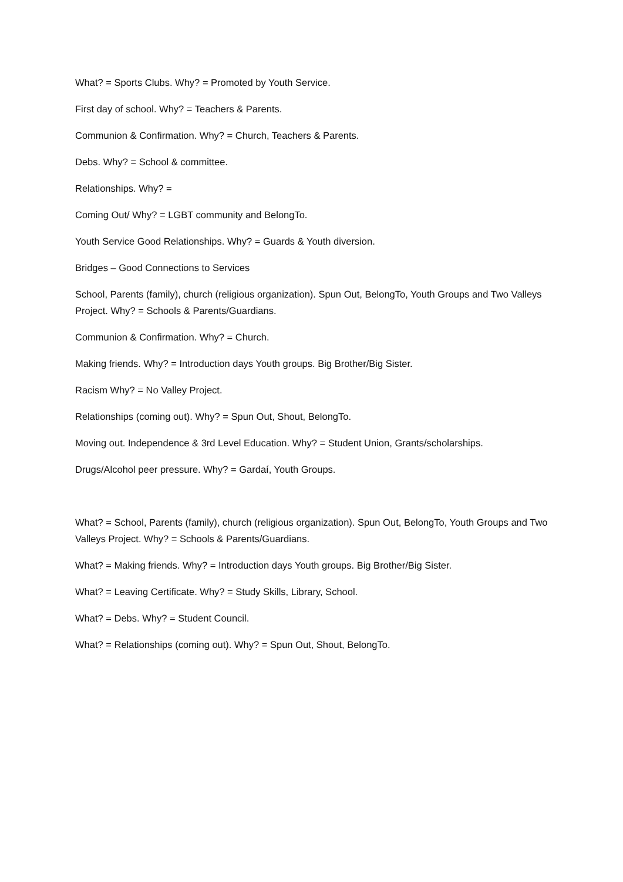What? = Sports Clubs. Why? = Promoted by Youth Service.
First day of school. Why? = Teachers & Parents.
Communion & Confirmation. Why? = Church, Teachers & Parents.
Debs. Why? = School & committee.
Relationships. Why? =
Coming Out/ Why? = LGBT community and BelongTo.
Youth Service Good Relationships. Why? = Guards & Youth diversion.
Bridges – Good Connections to Services
School, Parents (family), church (religious organization). Spun Out, BelongTo, Youth Groups and Two Valleys Project. Why? = Schools & Parents/Guardians.
Communion & Confirmation. Why? = Church.
Making friends. Why? = Introduction days Youth groups. Big Brother/Big Sister.
Racism Why? = No Valley Project.
Relationships (coming out). Why? = Spun Out, Shout, BelongTo.
Moving out. Independence & 3rd Level Education. Why? = Student Union, Grants/scholarships.
Drugs/Alcohol peer pressure. Why? = Gardaí, Youth Groups.
What? = School, Parents (family), church (religious organization). Spun Out, BelongTo, Youth Groups and Two Valleys Project. Why? = Schools & Parents/Guardians.
What? = Making friends. Why? = Introduction days Youth groups. Big Brother/Big Sister.
What? = Leaving Certificate. Why? = Study Skills, Library, School.
What? = Debs. Why? = Student Council.
What? = Relationships (coming out). Why? = Spun Out, Shout, BelongTo.